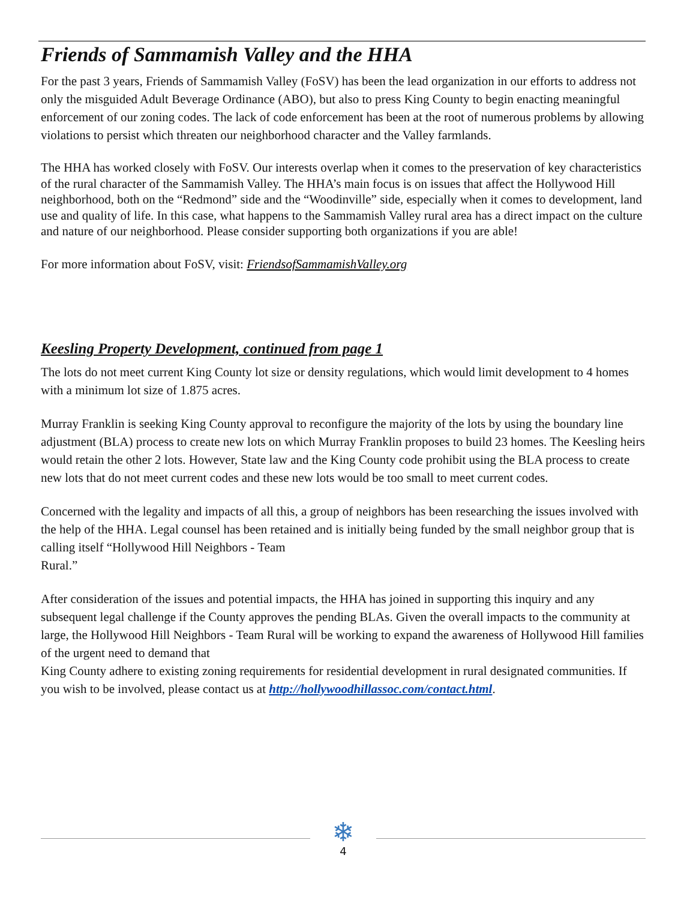Friends of Sammamish Valley and the HHA
For the past 3 years, Friends of Sammamish Valley (FoSV) has been the lead organization in our efforts to address not only the misguided Adult Beverage Ordinance (ABO), but also to press King County to begin enacting meaningful enforcement of our zoning codes. The lack of code enforcement has been at the root of numerous problems by allowing violations to persist which threaten our neighborhood character and the Valley farmlands.
The HHA has worked closely with FoSV. Our interests overlap when it comes to the preservation of key characteristics of the rural character of the Sammamish Valley. The HHA’s main focus is on issues that affect the Hollywood Hill neighborhood, both on the “Redmond” side and the “Woodinville” side, especially when it comes to development, land use and quality of life. In this case, what happens to the Sammamish Valley rural area has a direct impact on the culture and nature of our neighborhood. Please consider supporting both organizations if you are able!
For more information about FoSV, visit: FriendsofSammamishValley.org
Keesling Property Development, continued from page 1
The lots do not meet current King County lot size or density regulations, which would limit development to 4 homes with a minimum lot size of 1.875 acres.
Murray Franklin is seeking King County approval to reconfigure the majority of the lots by using the boundary line adjustment (BLA) process to create new lots on which Murray Franklin proposes to build 23 homes. The Keesling heirs would retain the other 2 lots. However, State law and the King County code prohibit using the BLA process to create new lots that do not meet current codes and these new lots would be too small to meet current codes.
Concerned with the legality and impacts of all this, a group of neighbors has been researching the issues involved with the help of the HHA. Legal counsel has been retained and is initially being funded by the small neighbor group that is calling itself “Hollywood Hill Neighbors - Team
Rural.”
After consideration of the issues and potential impacts, the HHA has joined in supporting this inquiry and any subsequent legal challenge if the County approves the pending BLAs. Given the overall impacts to the community at large, the Hollywood Hill Neighbors - Team Rural will be working to expand the awareness of Hollywood Hill families of the urgent need to demand that
King County adhere to existing zoning requirements for residential development in rural designated communities. If you wish to be involved, please contact us at http://hollywoodhillassoc.com/contact.html.
❄
4